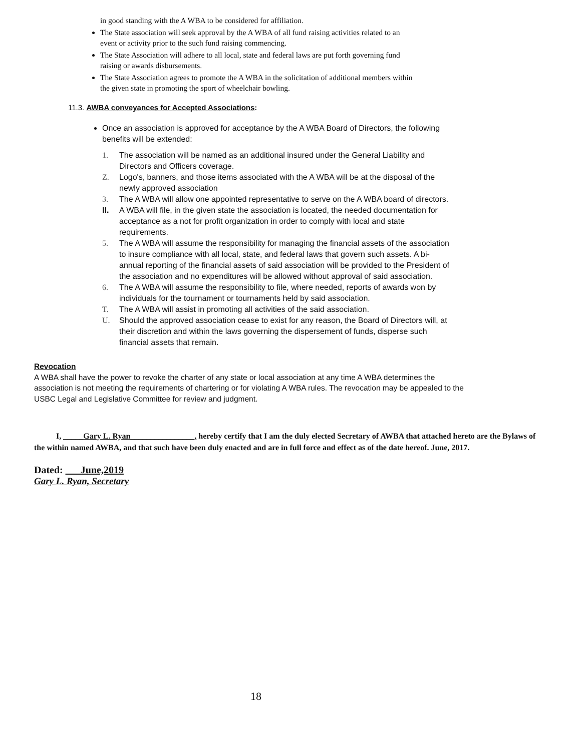in good standing with the A WBA to be considered for affiliation.
The State association will seek approval by the A WBA of all fund raising activities related to an event or activity prior to the such fund raising commencing.
The State Association will adhere to all local, state and federal laws are put forth governing fund raising or awards disbursements.
The State Association agrees to promote the A WBA in the solicitation of additional members within the given state in promoting the sport of wheelchair bowling.
11.3. AWBA conveyances for Accepted Associations:
Once an association is approved for acceptance by the A WBA Board of Directors, the following benefits will be extended:
1. The association will be named as an additional insured under the General Liability and Directors and Officers coverage.
Z. Logo's, banners, and those items associated with the A WBA will be at the disposal of the newly approved association
3. The A WBA will allow one appointed representative to serve on the A WBA board of directors.
II. A WBA will file, in the given state the association is located, the needed documentation for acceptance as a not for profit organization in order to comply with local and state requirements.
5. The A WBA will assume the responsibility for managing the financial assets of the association to insure compliance with all local, state, and federal laws that govern such assets. A bi-annual reporting of the financial assets of said association will be provided to the President of the association and no expenditures will be allowed without approval of said association.
6. The A WBA will assume the responsibility to file, where needed, reports of awards won by individuals for the tournament or tournaments held by said association.
T. The A WBA will assist in promoting all activities of the said association.
U. Should the approved association cease to exist for any reason, the Board of Directors will, at their discretion and within the laws governing the dispersement of funds, disperse such financial assets that remain.
Revocation
A WBA shall have the power to revoke the charter of any state or local association at any time A WBA determines the association is not meeting the requirements of chartering or for violating A WBA rules. The revocation may be appealed to the USBC Legal and Legislative Committee for review and judgment.
I, _____Gary L. Ryan________________, hereby certify that I am the duly elected Secretary of AWBA that attached hereto are the Bylaws of the within named AWBA, and that such have been duly enacted and are in full force and effect as of the date hereof. June, 2017.
Dated: ___June,2019
Gary L. Ryan, Secretary
18